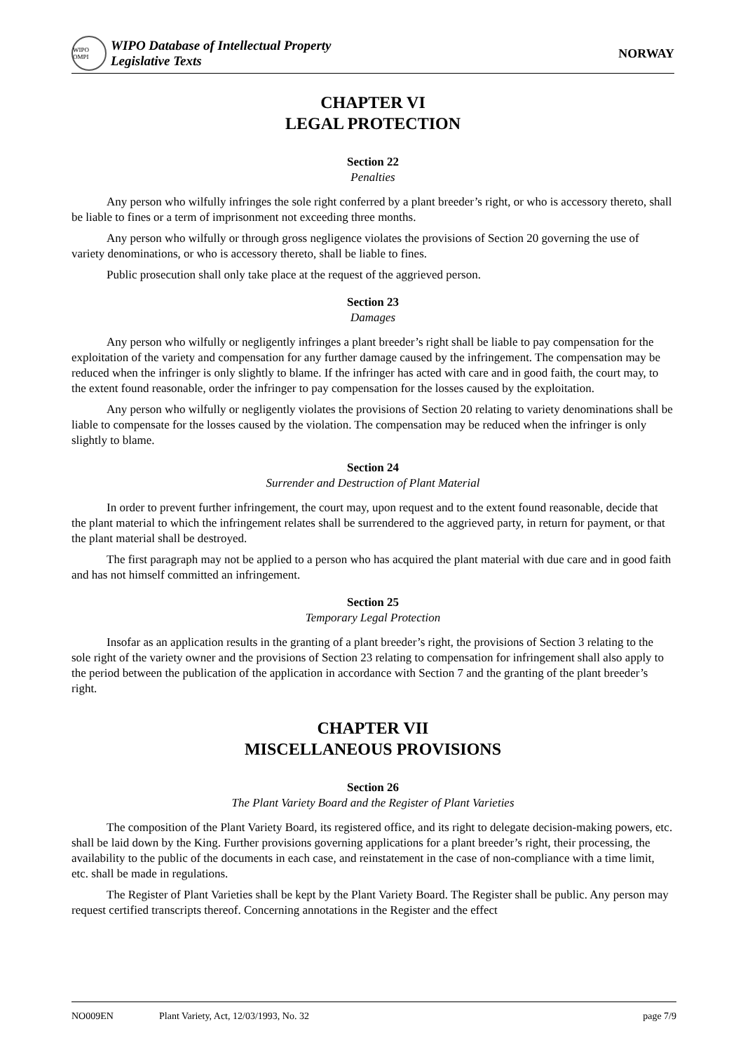WIPO OMPI
WIPO Database of Intellectual Property
Legislative Texts
NORWAY
CHAPTER VI
LEGAL PROTECTION
Section 22
Penalties
Any person who wilfully infringes the sole right conferred by a plant breeder’s right, or who is accessory thereto, shall be liable to fines or a term of imprisonment not exceeding three months.
Any person who wilfully or through gross negligence violates the provisions of Section 20 governing the use of variety denominations, or who is accessory thereto, shall be liable to fines.
Public prosecution shall only take place at the request of the aggrieved person.
Section 23
Damages
Any person who wilfully or negligently infringes a plant breeder’s right shall be liable to pay compensation for the exploitation of the variety and compensation for any further damage caused by the infringement. The compensation may be reduced when the infringer is only slightly to blame. If the infringer has acted with care and in good faith, the court may, to the extent found reasonable, order the infringer to pay compensation for the losses caused by the exploitation.
Any person who wilfully or negligently violates the provisions of Section 20 relating to variety denominations shall be liable to compensate for the losses caused by the violation. The compensation may be reduced when the infringer is only slightly to blame.
Section 24
Surrender and Destruction of Plant Material
In order to prevent further infringement, the court may, upon request and to the extent found reasonable, decide that the plant material to which the infringement relates shall be surrendered to the aggrieved party, in return for payment, or that the plant material shall be destroyed.
The first paragraph may not be applied to a person who has acquired the plant material with due care and in good faith and has not himself committed an infringement.
Section 25
Temporary Legal Protection
Insofar as an application results in the granting of a plant breeder’s right, the provisions of Section 3 relating to the sole right of the variety owner and the provisions of Section 23 relating to compensation for infringement shall also apply to the period between the publication of the application in accordance with Section 7 and the granting of the plant breeder’s right.
CHAPTER VII
MISCELLANEOUS PROVISIONS
Section 26
The Plant Variety Board and the Register of Plant Varieties
The composition of the Plant Variety Board, its registered office, and its right to delegate decision-making powers, etc. shall be laid down by the King. Further provisions governing applications for a plant breeder’s right, their processing, the availability to the public of the documents in each case, and reinstatement in the case of non-compliance with a time limit, etc. shall be made in regulations.
The Register of Plant Varieties shall be kept by the Plant Variety Board. The Register shall be public. Any person may request certified transcripts thereof. Concerning annotations in the Register and the effect
NO009EN Plant Variety, Act, 12/03/1993, No. 32 page 7/9